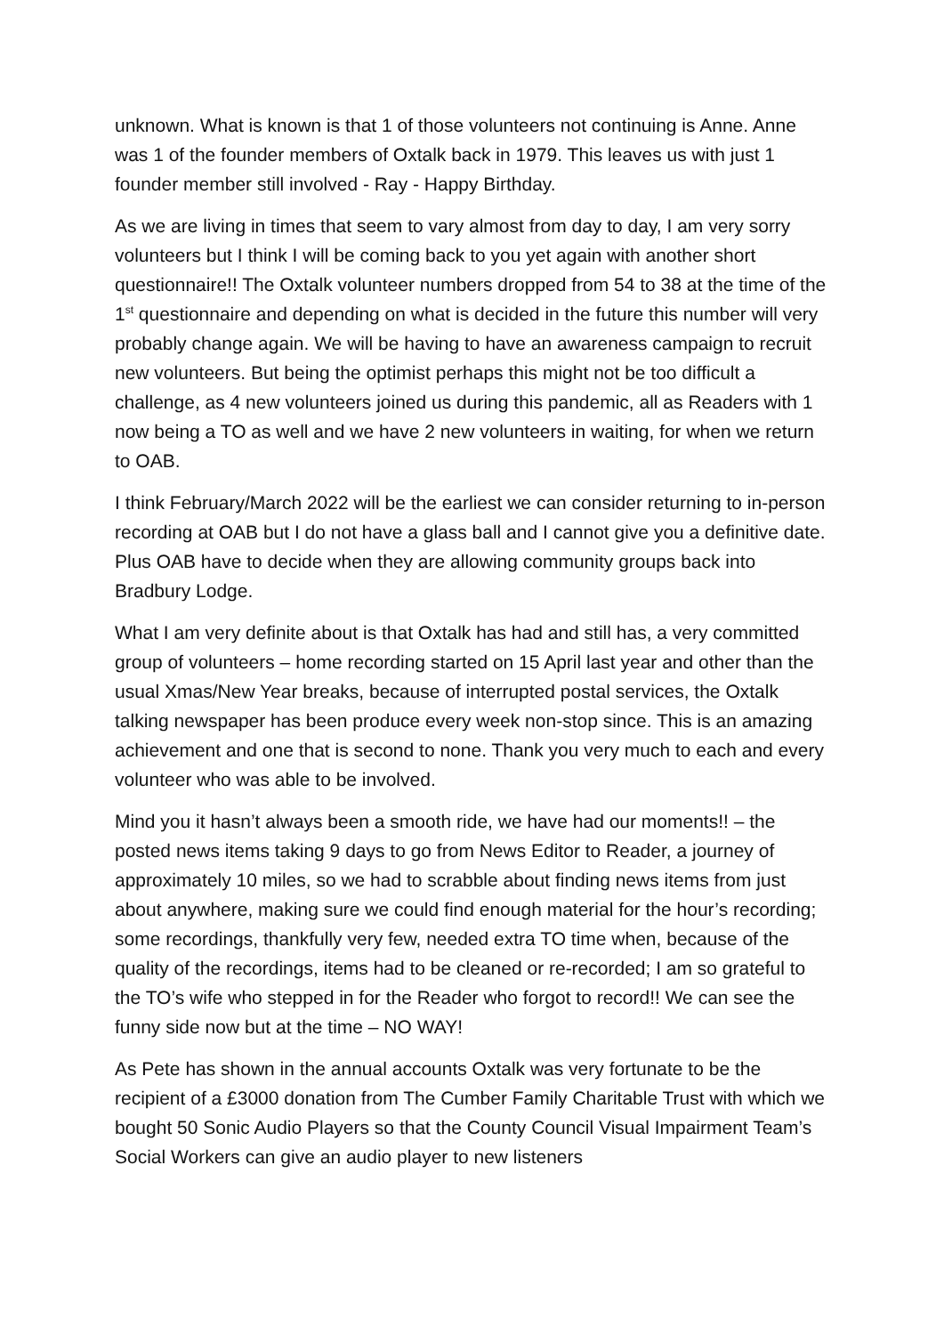unknown. What is known is that 1 of those volunteers not continuing is Anne. Anne was 1 of the founder members of Oxtalk back in 1979. This leaves us with just 1 founder member still involved - Ray - Happy Birthday.
As we are living in times that seem to vary almost from day to day, I am very sorry volunteers but I think I will be coming back to you yet again with another short questionnaire!! The Oxtalk volunteer numbers dropped from 54 to 38 at the time of the 1<sup>st</sup> questionnaire and depending on what is decided in the future this number will very probably change again. We will be having to have an awareness campaign to recruit new volunteers. But being the optimist perhaps this might not be too difficult a challenge, as 4 new volunteers joined us during this pandemic, all as Readers with 1 now being a TO as well and we have 2 new volunteers in waiting, for when we return to OAB.
I think February/March 2022 will be the earliest we can consider returning to in-person recording at OAB but I do not have a glass ball and I cannot give you a definitive date. Plus OAB have to decide when they are allowing community groups back into Bradbury Lodge.
What I am very definite about is that Oxtalk has had and still has, a very committed group of volunteers – home recording started on 15 April last year and other than the usual Xmas/New Year breaks, because of interrupted postal services, the Oxtalk talking newspaper has been produce every week non-stop since. This is an amazing achievement and one that is second to none. Thank you very much to each and every volunteer who was able to be involved.
Mind you it hasn’t always been a smooth ride, we have had our moments!! – the posted news items taking 9 days to go from News Editor to Reader, a journey of approximately 10 miles, so we had to scrabble about finding news items from just about anywhere, making sure we could find enough material for the hour’s recording; some recordings, thankfully very few, needed extra TO time when, because of the quality of the recordings, items had to be cleaned or re-recorded; I am so grateful to the TO’s wife who stepped in for the Reader who forgot to record!! We can see the funny side now but at the time – NO WAY!
As Pete has shown in the annual accounts Oxtalk was very fortunate to be the recipient of a £3000 donation from The Cumber Family Charitable Trust with which we bought 50 Sonic Audio Players so that the County Council Visual Impairment Team’s Social Workers can give an audio player to new listeners